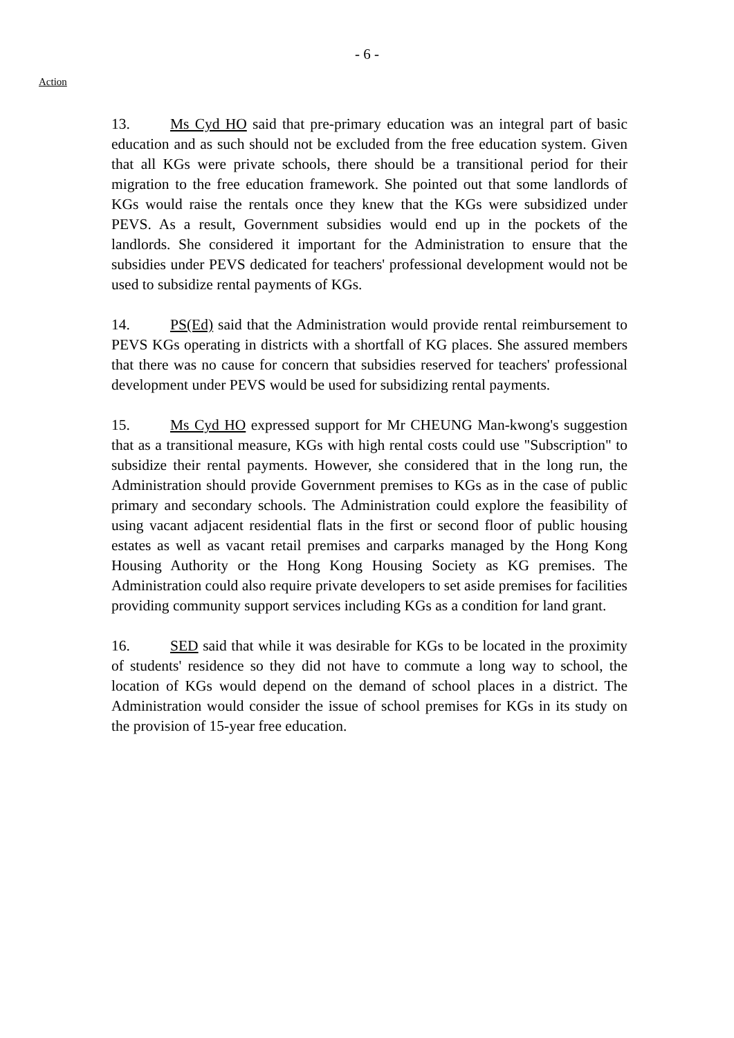- 6 -
Action
13. Ms Cyd HO said that pre-primary education was an integral part of basic education and as such should not be excluded from the free education system. Given that all KGs were private schools, there should be a transitional period for their migration to the free education framework. She pointed out that some landlords of KGs would raise the rentals once they knew that the KGs were subsidized under PEVS. As a result, Government subsidies would end up in the pockets of the landlords. She considered it important for the Administration to ensure that the subsidies under PEVS dedicated for teachers' professional development would not be used to subsidize rental payments of KGs.
14. PS(Ed) said that the Administration would provide rental reimbursement to PEVS KGs operating in districts with a shortfall of KG places. She assured members that there was no cause for concern that subsidies reserved for teachers' professional development under PEVS would be used for subsidizing rental payments.
15. Ms Cyd HO expressed support for Mr CHEUNG Man-kwong's suggestion that as a transitional measure, KGs with high rental costs could use "Subscription" to subsidize their rental payments. However, she considered that in the long run, the Administration should provide Government premises to KGs as in the case of public primary and secondary schools. The Administration could explore the feasibility of using vacant adjacent residential flats in the first or second floor of public housing estates as well as vacant retail premises and carparks managed by the Hong Kong Housing Authority or the Hong Kong Housing Society as KG premises. The Administration could also require private developers to set aside premises for facilities providing community support services including KGs as a condition for land grant.
16. SED said that while it was desirable for KGs to be located in the proximity of students' residence so they did not have to commute a long way to school, the location of KGs would depend on the demand of school places in a district. The Administration would consider the issue of school premises for KGs in its study on the provision of 15-year free education.